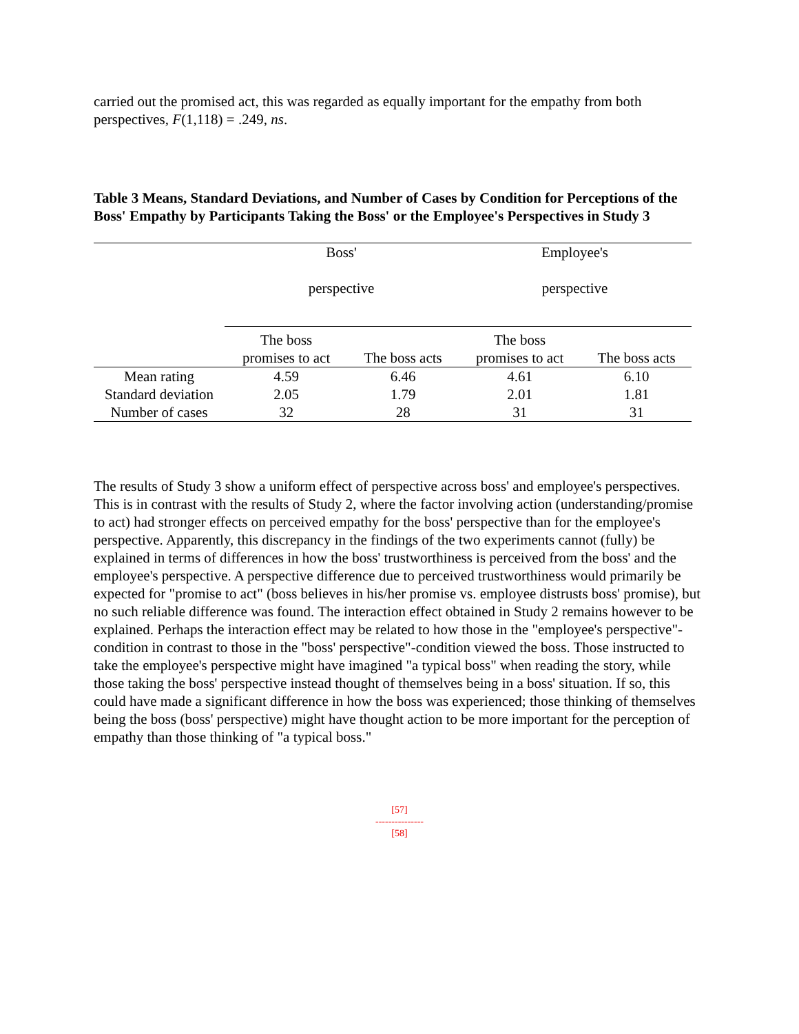carried out the promised act, this was regarded as equally important for the empathy from both perspectives, F(1,118) = .249, ns.
Table 3 Means, Standard Deviations, and Number of Cases by Condition for Perceptions of the Boss' Empathy by Participants Taking the Boss' or the Employee's Perspectives in Study 3
| | Boss' perspective | | Employee's perspective | |
| | The boss promises to act | The boss acts | The boss promises to act | The boss acts |
| Mean rating | 4.59 | 6.46 | 4.61 | 6.10 |
| Standard deviation | 2.05 | 1.79 | 2.01 | 1.81 |
| Number of cases | 32 | 28 | 31 | 31 |
The results of Study 3 show a uniform effect of perspective across boss' and employee's perspectives. This is in contrast with the results of Study 2, where the factor involving action (understanding/promise to act) had stronger effects on perceived empathy for the boss' perspective than for the employee's perspective. Apparently, this discrepancy in the findings of the two experiments cannot (fully) be explained in terms of differences in how the boss' trustworthiness is perceived from the boss' and the employee's perspective. A perspective difference due to perceived trustworthiness would primarily be expected for "promise to act" (boss believes in his/her promise vs. employee distrusts boss' promise), but no such reliable difference was found. The interaction effect obtained in Study 2 remains however to be explained. Perhaps the interaction effect may be related to how those in the "employee's perspective"-condition in contrast to those in the "boss' perspective"-condition viewed the boss. Those instructed to take the employee's perspective might have imagined "a typical boss" when reading the story, while those taking the boss' perspective instead thought of themselves being in a boss' situation. If so, this could have made a significant difference in how the boss was experienced; those thinking of themselves being the boss (boss' perspective) might have thought action to be more important for the perception of empathy than those thinking of "a typical boss."
[57]
---------------
[58]